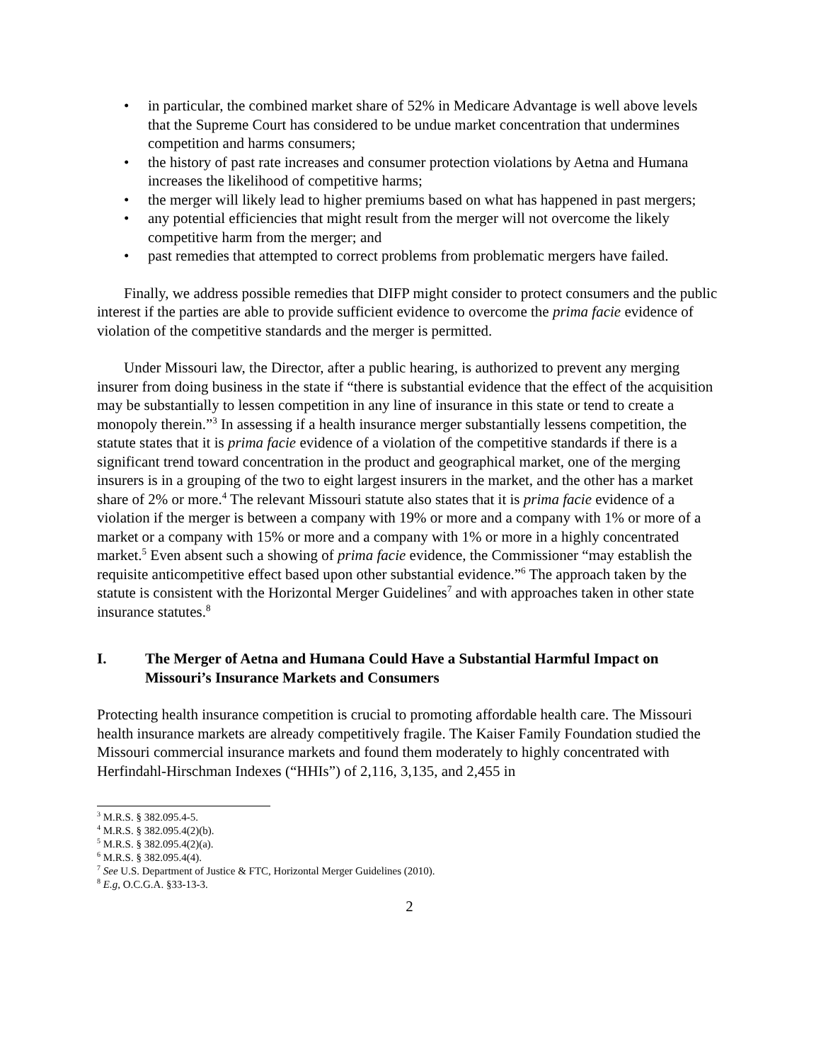• in particular, the combined market share of 52% in Medicare Advantage is well above levels that the Supreme Court has considered to be undue market concentration that undermines competition and harms consumers;
• the history of past rate increases and consumer protection violations by Aetna and Humana increases the likelihood of competitive harms;
• the merger will likely lead to higher premiums based on what has happened in past mergers;
• any potential efficiencies that might result from the merger will not overcome the likely competitive harm from the merger; and
• past remedies that attempted to correct problems from problematic mergers have failed.
Finally, we address possible remedies that DIFP might consider to protect consumers and the public interest if the parties are able to provide sufficient evidence to overcome the prima facie evidence of violation of the competitive standards and the merger is permitted.
Under Missouri law, the Director, after a public hearing, is authorized to prevent any merging insurer from doing business in the state if “there is substantial evidence that the effect of the acquisition may be substantially to lessen competition in any line of insurance in this state or tend to create a monopoly therein.”<sup>3</sup> In assessing if a health insurance merger substantially lessens competition, the statute states that it is prima facie evidence of a violation of the competitive standards if there is a significant trend toward concentration in the product and geographical market, one of the merging insurers is in a grouping of the two to eight largest insurers in the market, and the other has a market share of 2% or more.<sup>4</sup> The relevant Missouri statute also states that it is prima facie evidence of a violation if the merger is between a company with 19% or more and a company with 1% or more of a market or a company with 15% or more and a company with 1% or more in a highly concentrated market.<sup>5</sup> Even absent such a showing of prima facie evidence, the Commissioner “may establish the requisite anticompetitive effect based upon other substantial evidence.”<sup>6</sup> The approach taken by the statute is consistent with the Horizontal Merger Guidelines<sup>7</sup> and with approaches taken in other state insurance statutes.<sup>8</sup>
I. The Merger of Aetna and Humana Could Have a Substantial Harmful Impact on Missouri’s Insurance Markets and Consumers
Protecting health insurance competition is crucial to promoting affordable health care. The Missouri health insurance markets are already competitively fragile. The Kaiser Family Foundation studied the Missouri commercial insurance markets and found them moderately to highly concentrated with Herfindahl-Hirschman Indexes (“HHIs”) of 2,116, 3,135, and 2,455 in
<sup>3</sup> M.R.S. § 382.095.4-5.
<sup>4</sup> M.R.S. § 382.095.4(2)(b).
<sup>5</sup> M.R.S. § 382.095.4(2)(a).
<sup>6</sup> M.R.S. § 382.095.4(4).
<sup>7</sup> See U.S. Department of Justice & FTC, Horizontal Merger Guidelines (2010).
<sup>8</sup> E.g, O.C.G.A. §33-13-3.
2